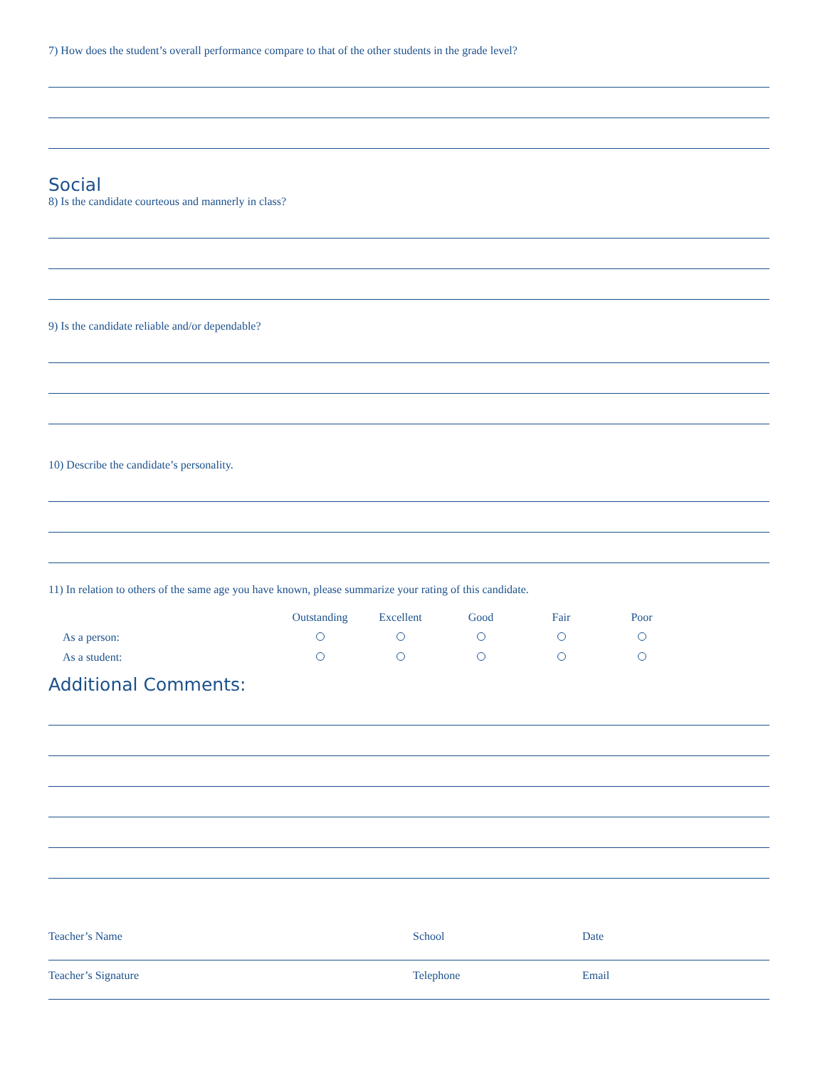7) How does the student’s overall performance compare to that of the other students in the grade level?
Social
8) Is the candidate courteous and mannerly in class?
9) Is the candidate reliable and/or dependable?
10) Describe the candidate’s personality.
11) In relation to others of the same age you have known, please summarize your rating of this candidate.
| | Outstanding | Excellent | Good | Fair | Poor |
| --- | --- | --- | --- | --- | --- |
| As a person: | | | | | |
| As a student: | | | | | |
Additional Comments:
Teacher’s Name School Date
Teacher’s Signature Telephone Email